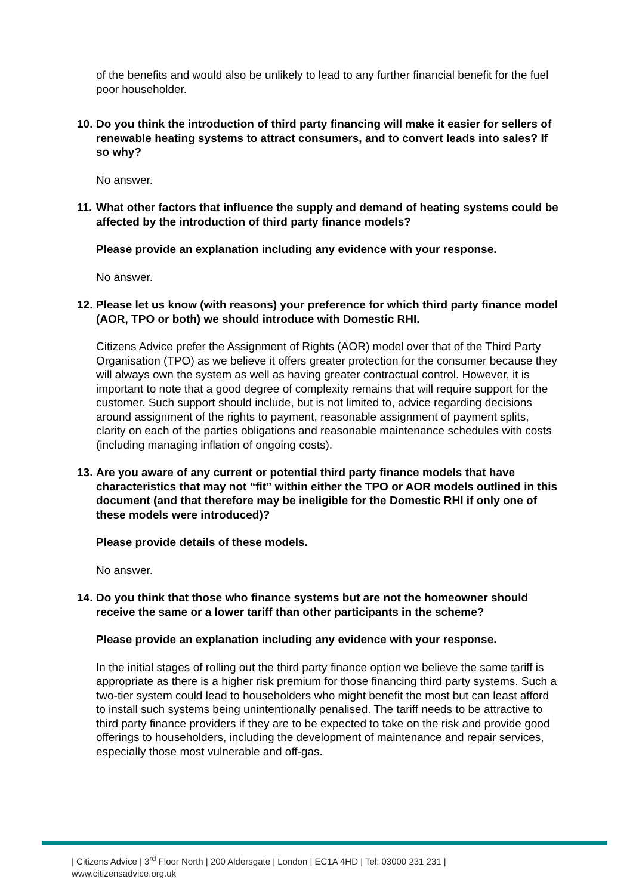of the benefits and would also be unlikely to lead to any further financial benefit for the fuel poor householder.
10.
Do you think the introduction of third party financing will make it easier for sellers of renewable heating systems to attract consumers, and to convert leads into sales? If so why?
No answer.
11.
What other factors that influence the supply and demand of heating systems could be affected by the introduction of third party finance models?
Please provide an explanation including any evidence with your response.
No answer.
12.
Please let us know (with reasons) your preference for which third party finance model (AOR, TPO or both) we should introduce with Domestic RHI.
Citizens Advice prefer the Assignment of Rights (AOR) model over that of the Third Party Organisation (TPO) as we believe it offers greater protection for the consumer because they will always own the system as well as having greater contractual control. However, it is important to note that a good degree of complexity remains that will require support for the customer. Such support should include, but is not limited to, advice regarding decisions around assignment of the rights to payment, reasonable assignment of payment splits, clarity on each of the parties obligations and reasonable maintenance schedules with costs (including managing inflation of ongoing costs).
13.
Are you aware of any current or potential third party finance models that have characteristics that may not “fit” within either the TPO or AOR models outlined in this document (and that therefore may be ineligible for the Domestic RHI if only one of these models were introduced)?
Please provide details of these models.
No answer.
14.
Do you think that those who finance systems but are not the homeowner should receive the same or a lower tariff than other participants in the scheme?
Please provide an explanation including any evidence with your response.
In the initial stages of rolling out the third party finance option we believe the same tariff is appropriate as there is a higher risk premium for those financing third party systems. Such a two-tier system could lead to householders who might benefit the most but can least afford to install such systems being unintentionally penalised. The tariff needs to be attractive to third party finance providers if they are to be expected to take on the risk and provide good offerings to householders, including the development of maintenance and repair services, especially those most vulnerable and off-gas.
| Citizens Advice | 3<sup>rd</sup> Floor North | 200 Aldersgate | London | EC1A 4HD | Tel: 03000 231 231 |
www.citizensadvice.org.uk